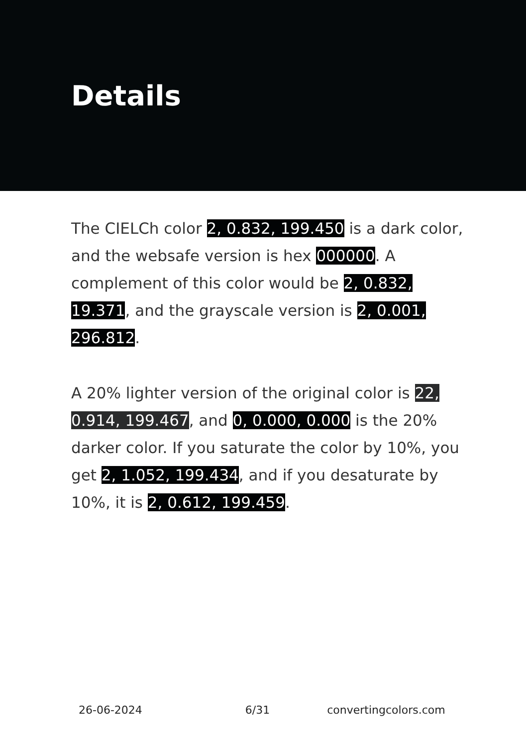Details
The CIELCh color 2, 0.832, 199.450 is a dark color, and the websafe version is hex 000000. A complement of this color would be 2, 0.832, 19.371, and the grayscale version is 2, 0.001, 296.812.
A 20% lighter version of the original color is 22, 0.914, 199.467, and 0, 0.000, 0.000 is the 20% darker color. If you saturate the color by 10%, you get 2, 1.052, 199.434, and if you desaturate by 10%, it is 2, 0.612, 199.459.
26-06-2024 6/31 convertingcolors.com